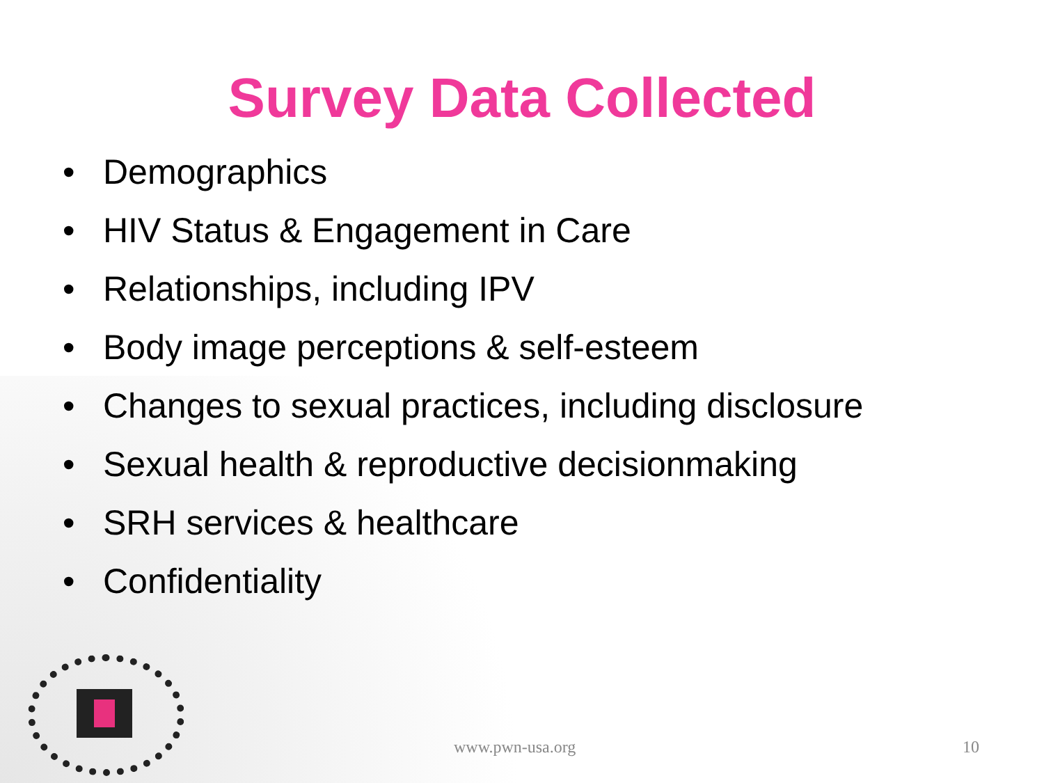Survey Data Collected
• Demographics
• HIV Status & Engagement in Care
• Relationships, including IPV
• Body image perceptions & self-esteem
• Changes to sexual practices, including disclosure
• Sexual health & reproductive decisionmaking
• SRH services & healthcare
• Confidentiality
www.pwn-usa.org 10